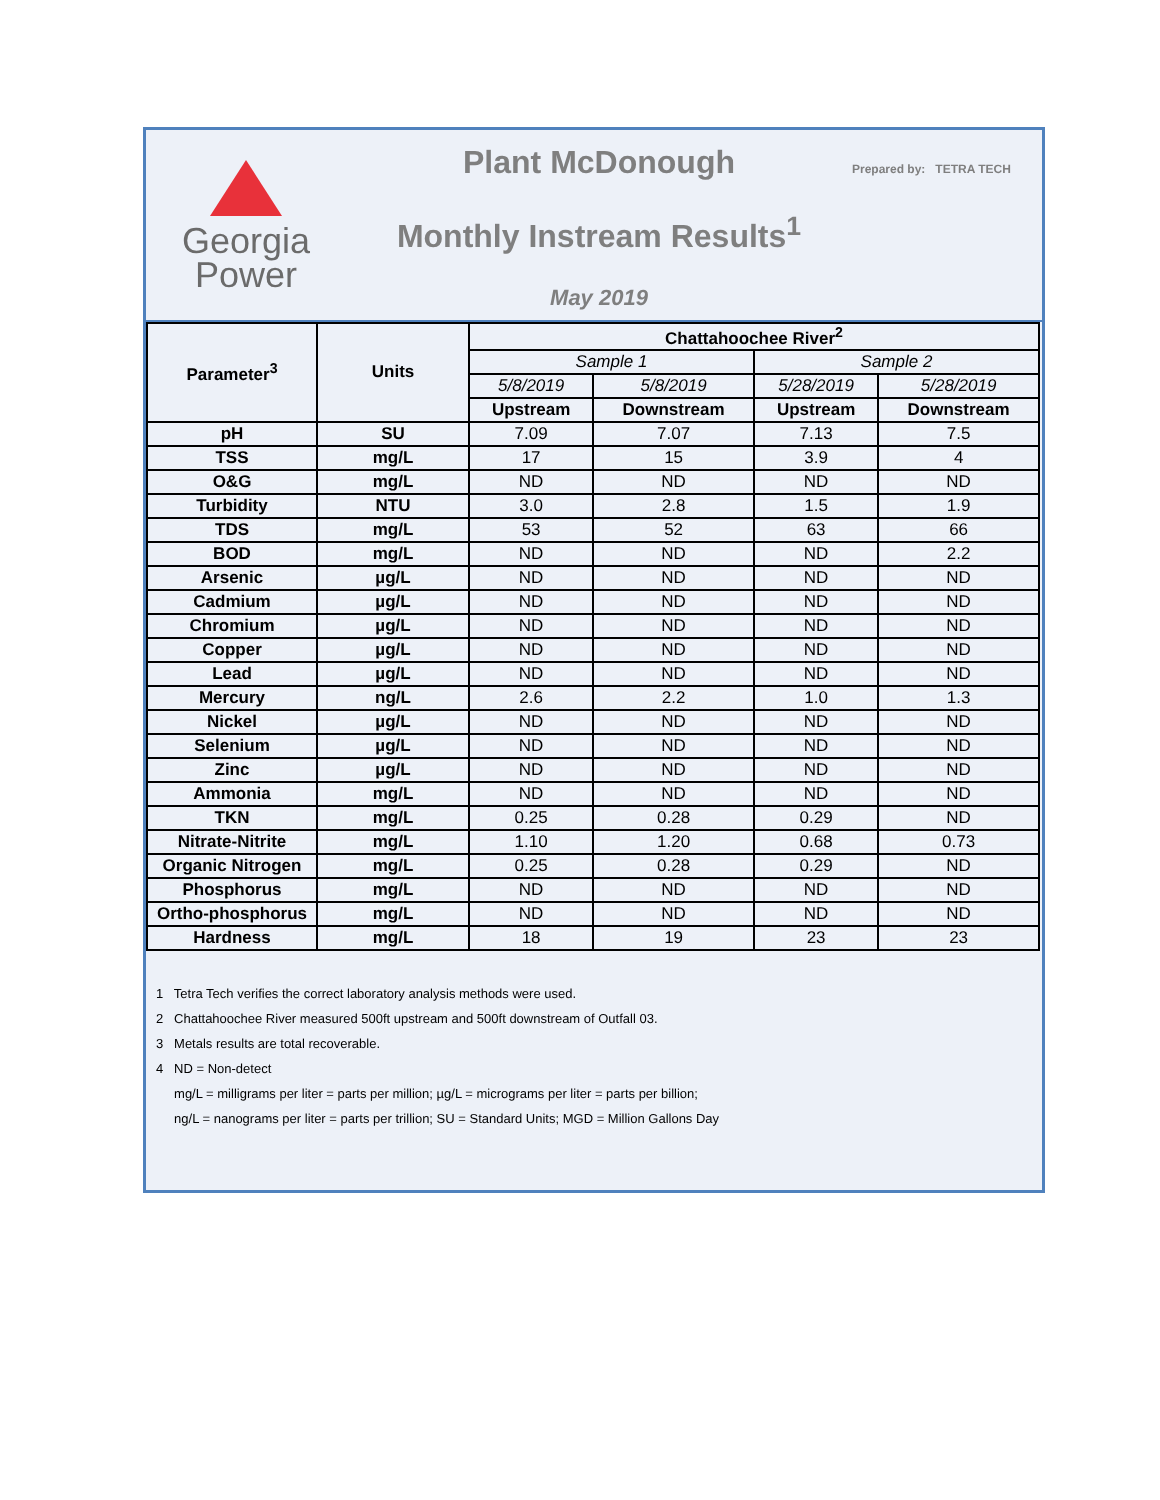Georgia
Power
Plant McDonough
Monthly Instream Results<sup>1</sup>
May 2019
Prepared by: TETRA TECH
| Parameter<sup>3</sup> | Units | Chattahoochee River<sup>2</sup> | | | |
| --- | --- | --- | --- | --- | --- |
| | | Sample 1 | | Sample 2 | |
| | | 5/8/2019 | 5/8/2019 | 5/28/2019 | 5/28/2019 |
| | | Upstream | Downstream | Upstream | Downstream |
| pH | SU | 7.09 | 7.07 | 7.13 | 7.5 |
| TSS | mg/L | 17 | 15 | 3.9 | 4 |
| O&G | mg/L | ND | ND | ND | ND |
| Turbidity | NTU | 3.0 | 2.8 | 1.5 | 1.9 |
| TDS | mg/L | 53 | 52 | 63 | 66 |
| BOD | mg/L | ND | ND | ND | 2.2 |
| Arsenic | µg/L | ND | ND | ND | ND |
| Cadmium | µg/L | ND | ND | ND | ND |
| Chromium | µg/L | ND | ND | ND | ND |
| Copper | µg/L | ND | ND | ND | ND |
| Lead | µg/L | ND | ND | ND | ND |
| Mercury | ng/L | 2.6 | 2.2 | 1.0 | 1.3 |
| Nickel | µg/L | ND | ND | ND | ND |
| Selenium | µg/L | ND | ND | ND | ND |
| Zinc | µg/L | ND | ND | ND | ND |
| Ammonia | mg/L | ND | ND | ND | ND |
| TKN | mg/L | 0.25 | 0.28 | 0.29 | ND |
| Nitrate-Nitrite | mg/L | 1.10 | 1.20 | 0.68 | 0.73 |
| Organic Nitrogen | mg/L | 0.25 | 0.28 | 0.29 | ND |
| Phosphorus | mg/L | ND | ND | ND | ND |
| Ortho-phosphorus | mg/L | ND | ND | ND | ND |
| Hardness | mg/L | 18 | 19 | 23 | 23 |
1 Tetra Tech verifies the correct laboratory analysis methods were used.
2 Chattahoochee River measured 500ft upstream and 500ft downstream of Outfall 03.
3 Metals results are total recoverable.
4 ND = Non-detect
mg/L = milligrams per liter = parts per million; µg/L = micrograms per liter = parts per billion;
ng/L = nanograms per liter = parts per trillion; SU = Standard Units; MGD = Million Gallons Day